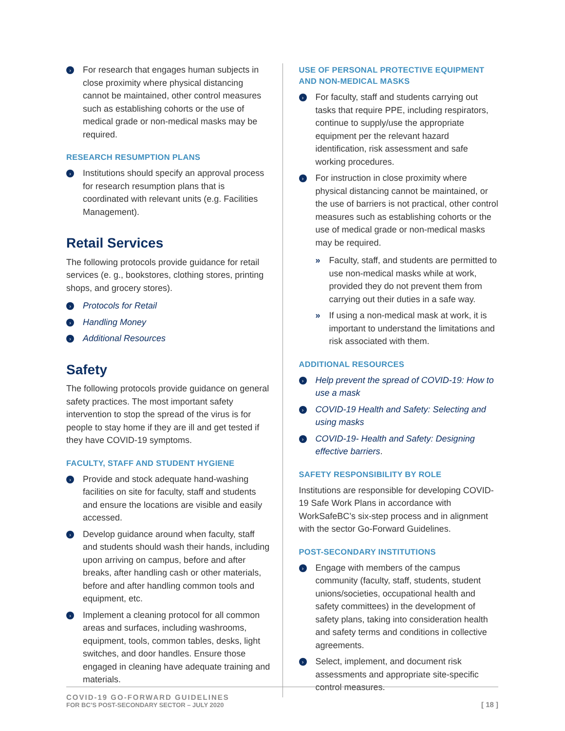› For research that engages human subjects in close proximity where physical distancing cannot be maintained, other control measures such as establishing cohorts or the use of medical grade or non-medical masks may be required.
RESEARCH RESUMPTION PLANS
› Institutions should specify an approval process for research resumption plans that is coordinated with relevant units (e.g. Facilities Management).
Retail Services
The following protocols provide guidance for retail services (e. g., bookstores, clothing stores, printing shops, and grocery stores).
› Protocols for Retail
› Handling Money
› Additional Resources
Safety
The following protocols provide guidance on general safety practices. The most important safety intervention to stop the spread of the virus is for people to stay home if they are ill and get tested if they have COVID-19 symptoms.
FACULTY, STAFF AND STUDENT HYGIENE
› Provide and stock adequate hand-washing facilities on site for faculty, staff and students and ensure the locations are visible and easily accessed.
› Develop guidance around when faculty, staff and students should wash their hands, including upon arriving on campus, before and after breaks, after handling cash or other materials, before and after handling common tools and equipment, etc.
› Implement a cleaning protocol for all common areas and surfaces, including washrooms, equipment, tools, common tables, desks, light switches, and door handles. Ensure those engaged in cleaning have adequate training and materials.
USE OF PERSONAL PROTECTIVE EQUIPMENT AND NON-MEDICAL MASKS
› For faculty, staff and students carrying out tasks that require PPE, including respirators, continue to supply/use the appropriate equipment per the relevant hazard identification, risk assessment and safe working procedures.
› For instruction in close proximity where physical distancing cannot be maintained, or the use of barriers is not practical, other control measures such as establishing cohorts or the use of medical grade or non-medical masks may be required.
» Faculty, staff, and students are permitted to use non-medical masks while at work, provided they do not prevent them from carrying out their duties in a safe way.
» If using a non-medical mask at work, it is important to understand the limitations and risk associated with them.
ADDITIONAL RESOURCES
› Help prevent the spread of COVID-19: How to use a mask
› COVID-19 Health and Safety: Selecting and using masks
› COVID-19- Health and Safety: Designing effective barriers.
SAFETY RESPONSIBILITY BY ROLE
Institutions are responsible for developing COVID-19 Safe Work Plans in accordance with WorkSafeBC’s six-step process and in alignment with the sector Go-Forward Guidelines.
POST-SECONDARY INSTITUTIONS
› Engage with members of the campus community (faculty, staff, students, student unions/societies, occupational health and safety committees) in the development of safety plans, taking into consideration health and safety terms and conditions in collective agreements.
› Select, implement, and document risk assessments and appropriate site-specific control measures.
COVID-19 GO-FORWARD GUIDELINES
FOR BC’S POST-SECONDARY SECTOR – JULY 2020
[ 18 ]